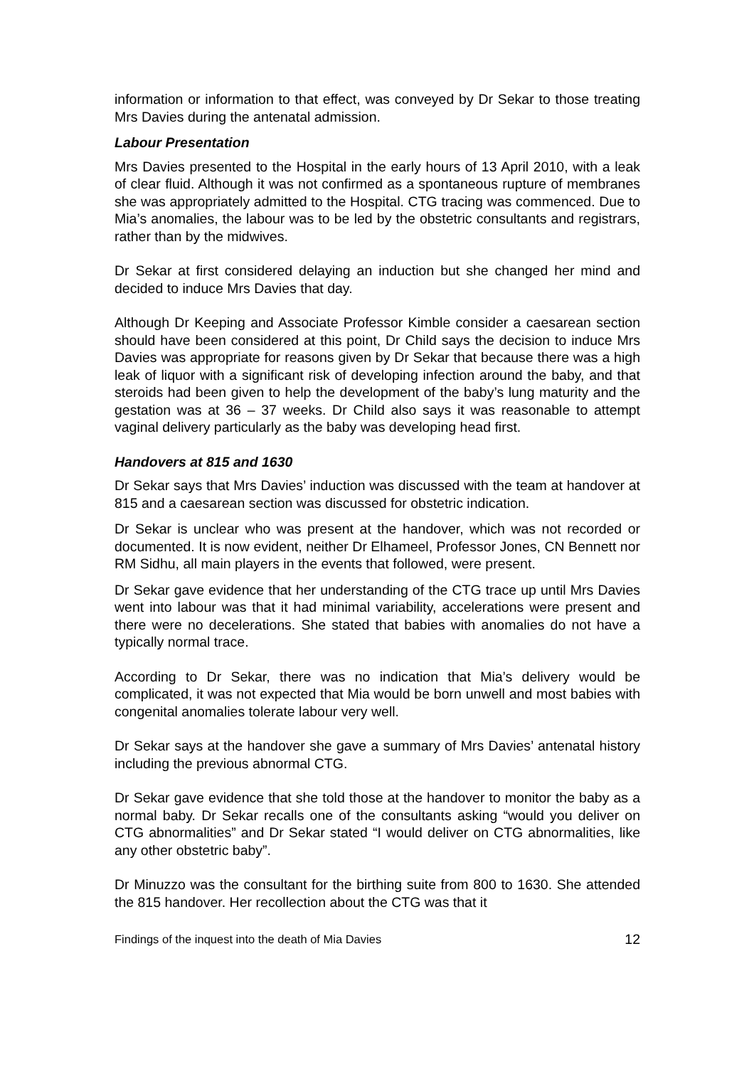information or information to that effect, was conveyed by Dr Sekar to those treating Mrs Davies during the antenatal admission.
Labour Presentation
Mrs Davies presented to the Hospital in the early hours of 13 April 2010, with a leak of clear fluid. Although it was not confirmed as a spontaneous rupture of membranes she was appropriately admitted to the Hospital. CTG tracing was commenced. Due to Mia’s anomalies, the labour was to be led by the obstetric consultants and registrars, rather than by the midwives.
Dr Sekar at first considered delaying an induction but she changed her mind and decided to induce Mrs Davies that day.
Although Dr Keeping and Associate Professor Kimble consider a caesarean section should have been considered at this point, Dr Child says the decision to induce Mrs Davies was appropriate for reasons given by Dr Sekar that because there was a high leak of liquor with a significant risk of developing infection around the baby, and that steroids had been given to help the development of the baby’s lung maturity and the gestation was at 36 – 37 weeks. Dr Child also says it was reasonable to attempt vaginal delivery particularly as the baby was developing head first.
Handovers at 815 and 1630
Dr Sekar says that Mrs Davies’ induction was discussed with the team at handover at 815 and a caesarean section was discussed for obstetric indication.
Dr Sekar is unclear who was present at the handover, which was not recorded or documented. It is now evident, neither Dr Elhameel, Professor Jones, CN Bennett nor RM Sidhu, all main players in the events that followed, were present.
Dr Sekar gave evidence that her understanding of the CTG trace up until Mrs Davies went into labour was that it had minimal variability, accelerations were present and there were no decelerations. She stated that babies with anomalies do not have a typically normal trace.
According to Dr Sekar, there was no indication that Mia’s delivery would be complicated, it was not expected that Mia would be born unwell and most babies with congenital anomalies tolerate labour very well.
Dr Sekar says at the handover she gave a summary of Mrs Davies’ antenatal history including the previous abnormal CTG.
Dr Sekar gave evidence that she told those at the handover to monitor the baby as a normal baby. Dr Sekar recalls one of the consultants asking “would you deliver on CTG abnormalities” and Dr Sekar stated “I would deliver on CTG abnormalities, like any other obstetric baby”.
Dr Minuzzo was the consultant for the birthing suite from 800 to 1630. She attended the 815 handover. Her recollection about the CTG was that it
Findings of the inquest into the death of Mia Davies 12